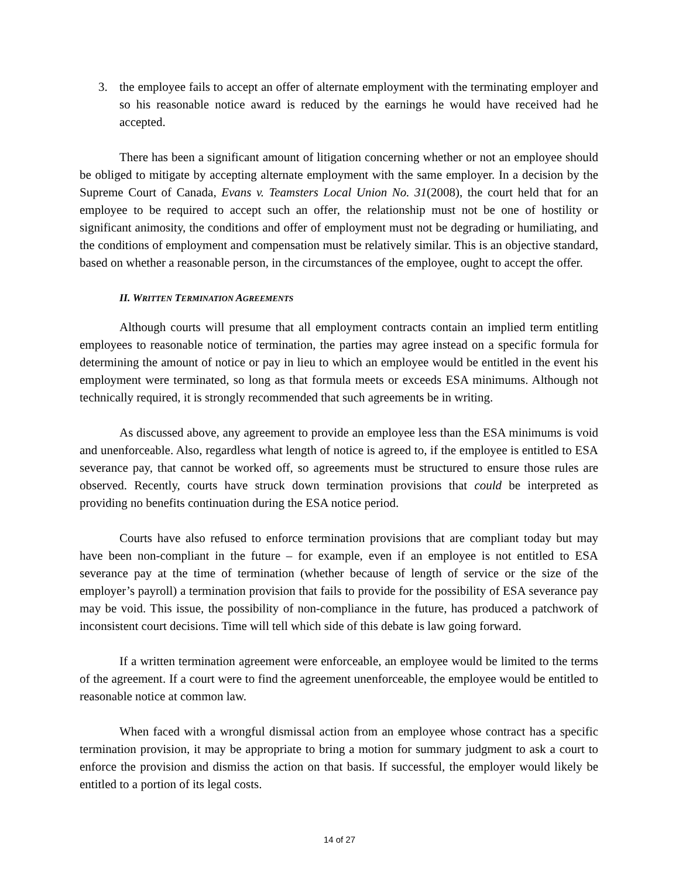3. the employee fails to accept an offer of alternate employment with the terminating employer and so his reasonable notice award is reduced by the earnings he would have received had he accepted.
There has been a significant amount of litigation concerning whether or not an employee should be obliged to mitigate by accepting alternate employment with the same employer. In a decision by the Supreme Court of Canada, Evans v. Teamsters Local Union No. 31(2008), the court held that for an employee to be required to accept such an offer, the relationship must not be one of hostility or significant animosity, the conditions and offer of employment must not be degrading or humiliating, and the conditions of employment and compensation must be relatively similar. This is an objective standard, based on whether a reasonable person, in the circumstances of the employee, ought to accept the offer.
II. WRITTEN TERMINATION AGREEMENTS
Although courts will presume that all employment contracts contain an implied term entitling employees to reasonable notice of termination, the parties may agree instead on a specific formula for determining the amount of notice or pay in lieu to which an employee would be entitled in the event his employment were terminated, so long as that formula meets or exceeds ESA minimums. Although not technically required, it is strongly recommended that such agreements be in writing.
As discussed above, any agreement to provide an employee less than the ESA minimums is void and unenforceable. Also, regardless what length of notice is agreed to, if the employee is entitled to ESA severance pay, that cannot be worked off, so agreements must be structured to ensure those rules are observed. Recently, courts have struck down termination provisions that could be interpreted as providing no benefits continuation during the ESA notice period.
Courts have also refused to enforce termination provisions that are compliant today but may have been non-compliant in the future – for example, even if an employee is not entitled to ESA severance pay at the time of termination (whether because of length of service or the size of the employer’s payroll) a termination provision that fails to provide for the possibility of ESA severance pay may be void. This issue, the possibility of non-compliance in the future, has produced a patchwork of inconsistent court decisions. Time will tell which side of this debate is law going forward.
If a written termination agreement were enforceable, an employee would be limited to the terms of the agreement. If a court were to find the agreement unenforceable, the employee would be entitled to reasonable notice at common law.
When faced with a wrongful dismissal action from an employee whose contract has a specific termination provision, it may be appropriate to bring a motion for summary judgment to ask a court to enforce the provision and dismiss the action on that basis. If successful, the employer would likely be entitled to a portion of its legal costs.
14 of 27